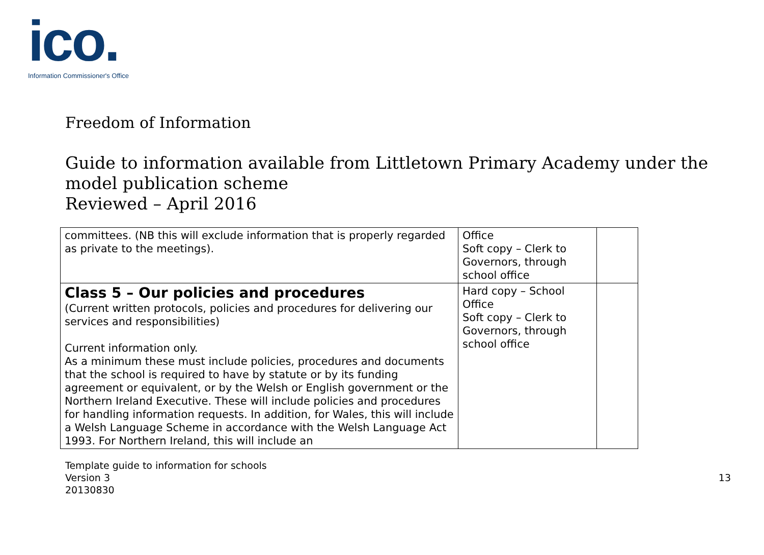ico.
Information Commissioner's Office
Freedom of Information
Guide to information available from Littletown Primary Academy under the model publication scheme
Reviewed – April 2016
| committees. (NB this will exclude information that is properly regarded as private to the meetings). | Office Soft copy – Clerk to Governors, through school office | |
| Class 5 – Our policies and procedures (Current written protocols, policies and procedures for delivering our services and responsibilities) Current information only. As a minimum these must include policies, procedures and documents that the school is required to have by statute or by its funding agreement or equivalent, or by the Welsh or English government or the Northern Ireland Executive. These will include policies and procedures for handling information requests. In addition, for Wales, this will include a Welsh Language Scheme in accordance with the Welsh Language Act 1993. For Northern Ireland, this will include an | Hard copy – School Office Soft copy – Clerk to Governors, through school office | |
Template guide to information for schools
Version 3
20130830
13